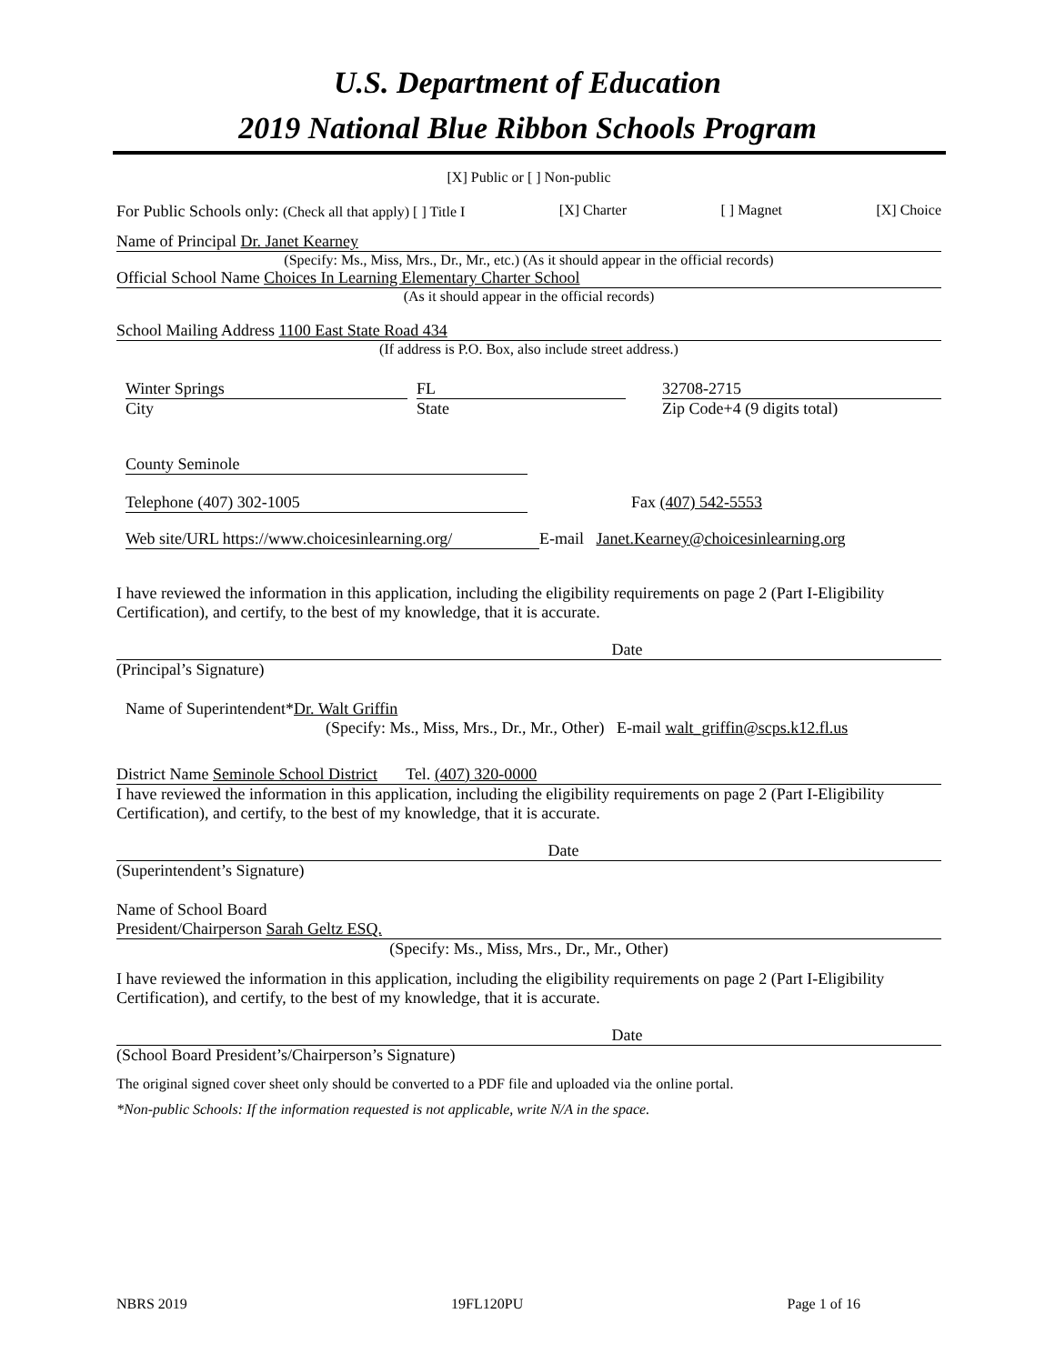U.S. Department of Education
2019 National Blue Ribbon Schools Program
[X] Public or [ ] Non-public
For Public Schools only: (Check all that apply) [ ] Title I [X] Charter [ ] Magnet [X] Choice
Name of Principal Dr. Janet Kearney
(Specify: Ms., Miss, Mrs., Dr., Mr., etc.) (As it should appear in the official records)
Official School Name Choices In Learning Elementary Charter School
(As it should appear in the official records)
School Mailing Address 1100 East State Road 434
(If address is P.O. Box, also include street address.)
Winter Springs
City
FL
State
32708-2715
Zip Code+4 (9 digits total)
County Seminole
Telephone (407) 302-1005 Fax (407) 542-5553
Web site/URL https://www.choicesinlearning.org/ E-mail Janet.Kearney@choicesinlearning.org
I have reviewed the information in this application, including the eligibility requirements on page 2 (Part I-Eligibility Certification), and certify, to the best of my knowledge, that it is accurate.
Date
(Principal’s Signature)
Name of Superintendent*Dr. Walt Griffin
(Specify: Ms., Miss, Mrs., Dr., Mr., Other) E-mail walt_griffin@scps.k12.fl.us
District Name Seminole School District Tel. (407) 320-0000
I have reviewed the information in this application, including the eligibility requirements on page 2 (Part I-Eligibility Certification), and certify, to the best of my knowledge, that it is accurate.
Date
(Superintendent’s Signature)
Name of School Board
President/Chairperson Sarah Geltz ESQ.
(Specify: Ms., Miss, Mrs., Dr., Mr., Other)
I have reviewed the information in this application, including the eligibility requirements on page 2 (Part I-Eligibility Certification), and certify, to the best of my knowledge, that it is accurate.
Date
(School Board President’s/Chairperson’s Signature)
The original signed cover sheet only should be converted to a PDF file and uploaded via the online portal.
*Non-public Schools: If the information requested is not applicable, write N/A in the space.
NBRS 2019 19FL120PU Page 1 of 16